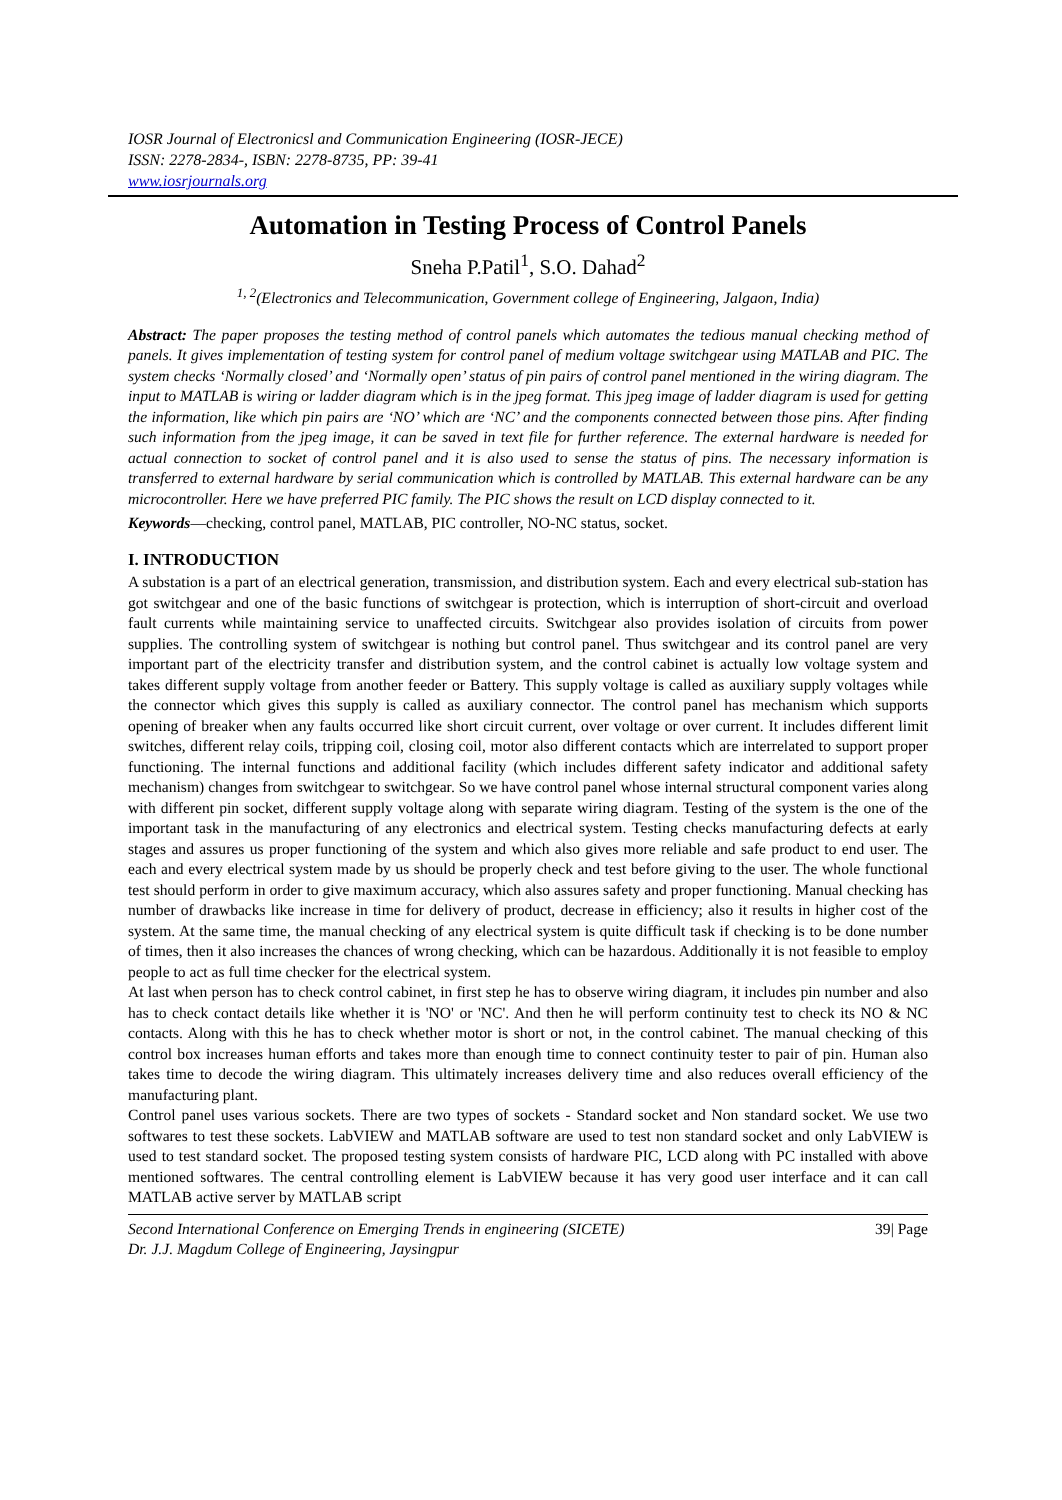IOSR Journal of Electronicsl and Communication Engineering (IOSR-JECE)
ISSN: 2278-2834-, ISBN: 2278-8735, PP: 39-41
www.iosrjournals.org
Automation in Testing Process of Control Panels
Sneha P.Patil<sup>1</sup>, S.O. Dahad<sup>2</sup>
<sup>1, 2</sup>(Electronics and Telecommunication, Government college of Engineering, Jalgaon, India)
Abstract: The paper proposes the testing method of control panels which automates the tedious manual checking method of panels. It gives implementation of testing system for control panel of medium voltage switchgear using MATLAB and PIC. The system checks ‘Normally closed’ and ‘Normally open’ status of pin pairs of control panel mentioned in the wiring diagram. The input to MATLAB is wiring or ladder diagram which is in the jpeg format. This jpeg image of ladder diagram is used for getting the information, like which pin pairs are ‘NO’ which are ‘NC’ and the components connected between those pins. After finding such information from the jpeg image, it can be saved in text file for further reference. The external hardware is needed for actual connection to socket of control panel and it is also used to sense the status of pins. The necessary information is transferred to external hardware by serial communication which is controlled by MATLAB. This external hardware can be any microcontroller. Here we have preferred PIC family. The PIC shows the result on LCD display connected to it.
Keywords—checking, control panel, MATLAB, PIC controller, NO-NC status, socket.
I. INTRODUCTION
A substation is a part of an electrical generation, transmission, and distribution system. Each and every electrical sub-station has got switchgear and one of the basic functions of switchgear is protection, which is interruption of short-circuit and overload fault currents while maintaining service to unaffected circuits. Switchgear also provides isolation of circuits from power supplies. The controlling system of switchgear is nothing but control panel. Thus switchgear and its control panel are very important part of the electricity transfer and distribution system, and the control cabinet is actually low voltage system and takes different supply voltage from another feeder or Battery. This supply voltage is called as auxiliary supply voltages while the connector which gives this supply is called as auxiliary connector. The control panel has mechanism which supports opening of breaker when any faults occurred like short circuit current, over voltage or over current. It includes different limit switches, different relay coils, tripping coil, closing coil, motor also different contacts which are interrelated to support proper functioning. The internal functions and additional facility (which includes different safety indicator and additional safety mechanism) changes from switchgear to switchgear. So we have control panel whose internal structural component varies along with different pin socket, different supply voltage along with separate wiring diagram. Testing of the system is the one of the important task in the manufacturing of any electronics and electrical system. Testing checks manufacturing defects at early stages and assures us proper functioning of the system and which also gives more reliable and safe product to end user. The each and every electrical system made by us should be properly check and test before giving to the user. The whole functional test should perform in order to give maximum accuracy, which also assures safety and proper functioning. Manual checking has number of drawbacks like increase in time for delivery of product, decrease in efficiency; also it results in higher cost of the system. At the same time, the manual checking of any electrical system is quite difficult task if checking is to be done number of times, then it also increases the chances of wrong checking, which can be hazardous. Additionally it is not feasible to employ people to act as full time checker for the electrical system.
At last when person has to check control cabinet, in first step he has to observe wiring diagram, it includes pin number and also has to check contact details like whether it is 'NO' or 'NC'. And then he will perform continuity test to check its NO & NC contacts. Along with this he has to check whether motor is short or not, in the control cabinet. The manual checking of this control box increases human efforts and takes more than enough time to connect continuity tester to pair of pin. Human also takes time to decode the wiring diagram. This ultimately increases delivery time and also reduces overall efficiency of the manufacturing plant.
Control panel uses various sockets. There are two types of sockets - Standard socket and Non standard socket. We use two softwares to test these sockets. LabVIEW and MATLAB software are used to test non standard socket and only LabVIEW is used to test standard socket. The proposed testing system consists of hardware PIC, LCD along with PC installed with above mentioned softwares. The central controlling element is LabVIEW because it has very good user interface and it can call MATLAB active server by MATLAB script
Second International Conference on Emerging Trends in engineering (SICETE)
Dr. J.J. Magdum College of Engineering, Jaysingpur 39| Page